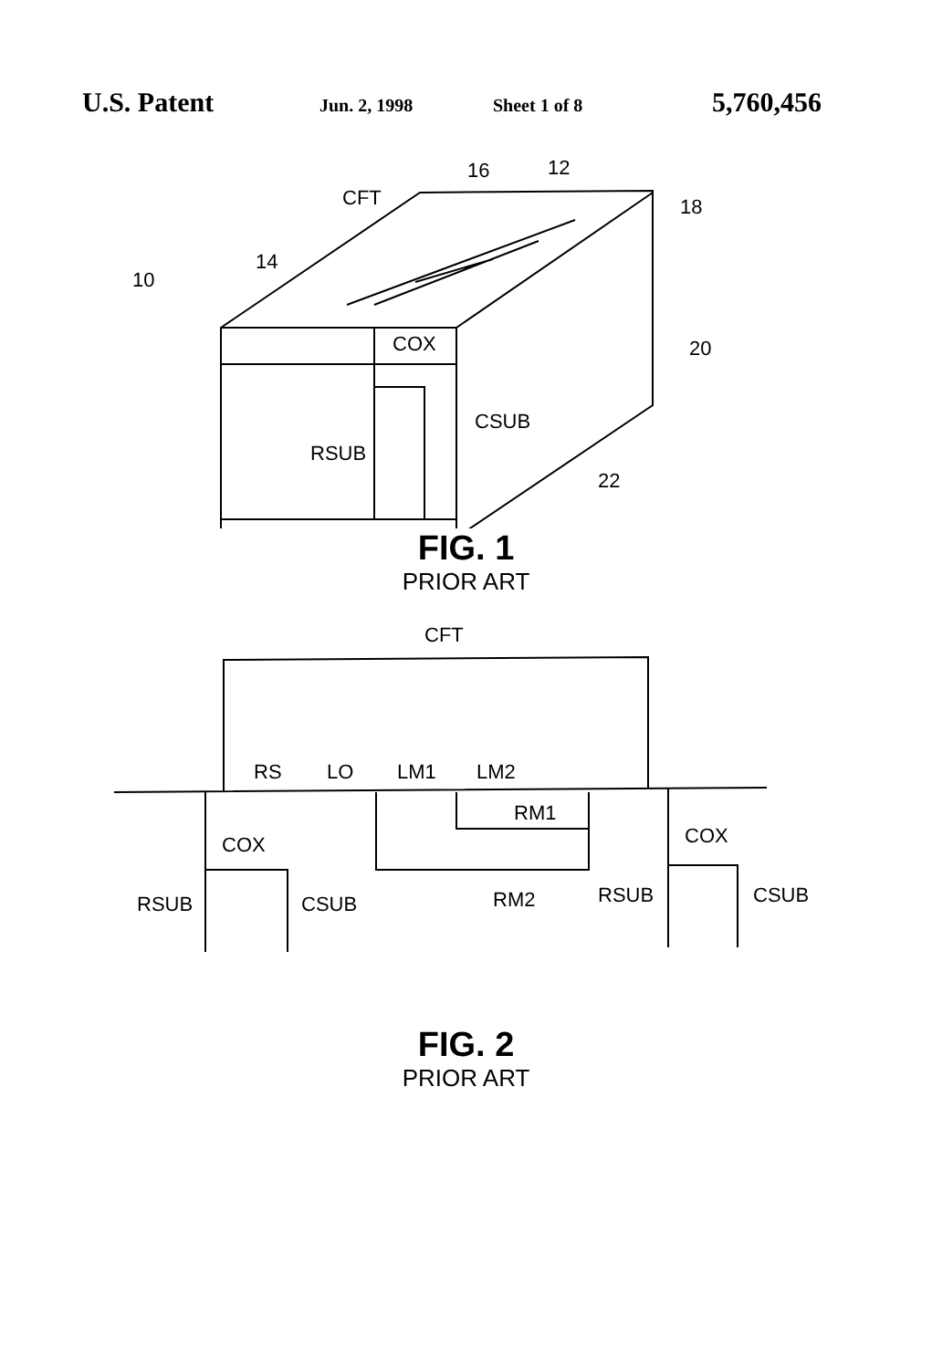U.S. Patent
Jun. 2, 1998 Sheet 1 of 8
5,760,456
10
14
CFT
16
12
18
20
22
COX
CSUB
RSUB
FIG. 1
PRIOR ART
CFT
RS
LO
LM1
LM2
RM1
RM2
COX
RSUB
CSUB
COX
RSUB
CSUB
FIG. 2
PRIOR ART